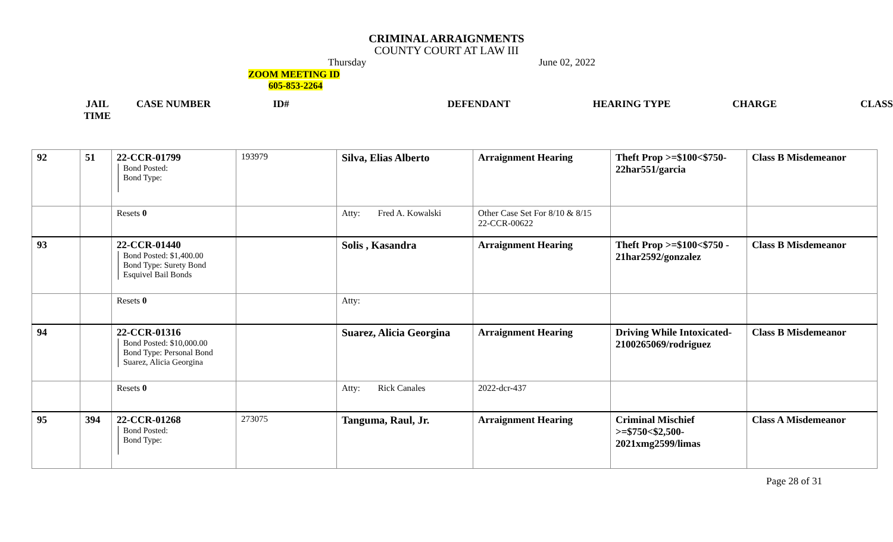CRIMINAL ARRAIGNMENTS
COUNTY COURT AT LAW III
Thursday June 02, 2022
ZOOM MEETING ID
605-853-2264
JAIL TIME
CASE NUMBER ID# DEFENDANT HEARING TYPE CHARGE CLASS
| 92 | 51 | 22-CCR-01799 Bond Posted: Bond Type: | 193979 | Silva, Elias Alberto | Arraignment Hearing | Theft Prop >=$100<$750- 22har551/garcia | Class B Misdemeanor |
| | | Resets 0 | | Atty: Fred A. Kowalski | Other Case Set For 8/10 & 8/15 22-CCR-00622 | | |
| 93 | | 22-CCR-01440 Bond Posted: $1,400.00 Bond Type: Surety Bond Esquivel Bail Bonds | | Solis , Kasandra | Arraignment Hearing | Theft Prop >=$100<$750 - 21har2592/gonzalez | Class B Misdemeanor |
| | | Resets 0 | | Atty: | | | |
| 94 | | 22-CCR-01316 Bond Posted: $10,000.00 Bond Type: Personal Bond Suarez, Alicia Georgina | | Suarez, Alicia Georgina | Arraignment Hearing | Driving While Intoxicated- 2100265069/rodriguez | Class B Misdemeanor |
| | | Resets 0 | | Atty: Rick Canales | 2022-dcr-437 | | |
| 95 | 394 | 22-CCR-01268 Bond Posted: Bond Type: | 273075 | Tanguma, Raul, Jr. | Arraignment Hearing | Criminal Mischief >=$750<$2,500- 2021xmg2599/limas | Class A Misdemeanor |
Page 28 of 31